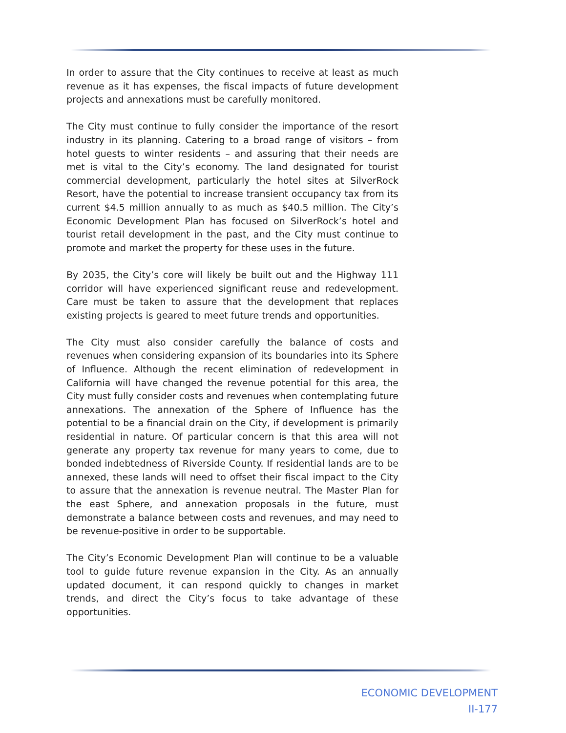In order to assure that the City continues to receive at least as much revenue as it has expenses, the fiscal impacts of future development projects and annexations must be carefully monitored.
The City must continue to fully consider the importance of the resort industry in its planning. Catering to a broad range of visitors – from hotel guests to winter residents – and assuring that their needs are met is vital to the City’s economy. The land designated for tourist commercial development, particularly the hotel sites at SilverRock Resort, have the potential to increase transient occupancy tax from its current $4.5 million annually to as much as $40.5 million. The City’s Economic Development Plan has focused on SilverRock’s hotel and tourist retail development in the past, and the City must continue to promote and market the property for these uses in the future.
By 2035, the City’s core will likely be built out and the Highway 111 corridor will have experienced significant reuse and redevelopment. Care must be taken to assure that the development that replaces existing projects is geared to meet future trends and opportunities.
The City must also consider carefully the balance of costs and revenues when considering expansion of its boundaries into its Sphere of Influence. Although the recent elimination of redevelopment in California will have changed the revenue potential for this area, the City must fully consider costs and revenues when contemplating future annexations. The annexation of the Sphere of Influence has the potential to be a financial drain on the City, if development is primarily residential in nature. Of particular concern is that this area will not generate any property tax revenue for many years to come, due to bonded indebtedness of Riverside County. If residential lands are to be annexed, these lands will need to offset their fiscal impact to the City to assure that the annexation is revenue neutral. The Master Plan for the east Sphere, and annexation proposals in the future, must demonstrate a balance between costs and revenues, and may need to be revenue-positive in order to be supportable.
The City’s Economic Development Plan will continue to be a valuable tool to guide future revenue expansion in the City. As an annually updated document, it can respond quickly to changes in market trends, and direct the City’s focus to take advantage of these opportunities.
ECONOMIC DEVELOPMENT
II-177